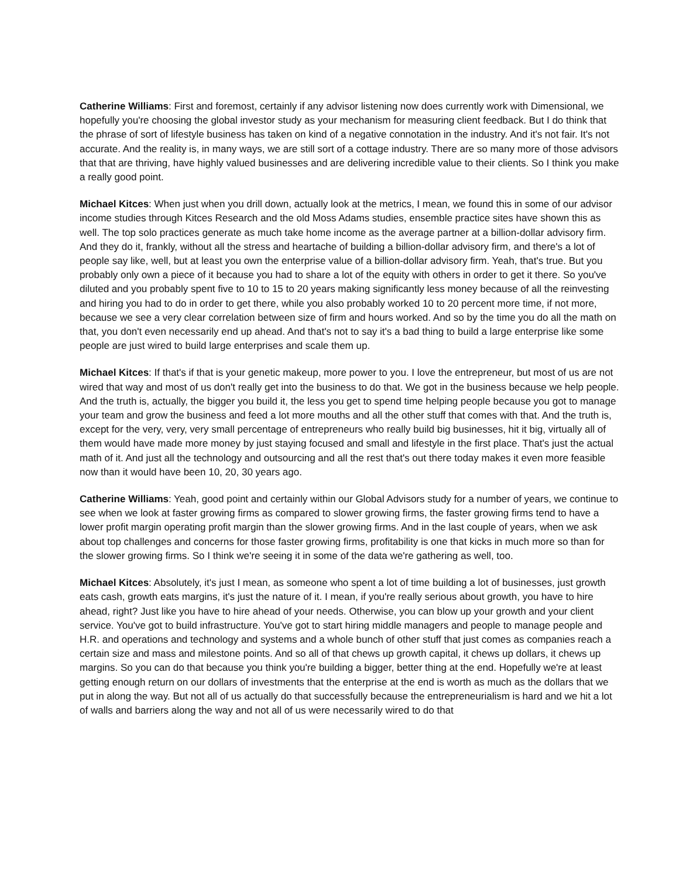Catherine Williams: First and foremost, certainly if any advisor listening now does currently work with Dimensional, we hopefully you're choosing the global investor study as your mechanism for measuring client feedback. But I do think that the phrase of sort of lifestyle business has taken on kind of a negative connotation in the industry. And it's not fair. It's not accurate. And the reality is, in many ways, we are still sort of a cottage industry. There are so many more of those advisors that that are thriving, have highly valued businesses and are delivering incredible value to their clients. So I think you make a really good point.
Michael Kitces: When just when you drill down, actually look at the metrics, I mean, we found this in some of our advisor income studies through Kitces Research and the old Moss Adams studies, ensemble practice sites have shown this as well. The top solo practices generate as much take home income as the average partner at a billion-dollar advisory firm. And they do it, frankly, without all the stress and heartache of building a billion-dollar advisory firm, and there's a lot of people say like, well, but at least you own the enterprise value of a billion-dollar advisory firm. Yeah, that's true. But you probably only own a piece of it because you had to share a lot of the equity with others in order to get it there. So you've diluted and you probably spent five to 10 to 15 to 20 years making significantly less money because of all the reinvesting and hiring you had to do in order to get there, while you also probably worked 10 to 20 percent more time, if not more, because we see a very clear correlation between size of firm and hours worked. And so by the time you do all the math on that, you don't even necessarily end up ahead. And that's not to say it's a bad thing to build a large enterprise like some people are just wired to build large enterprises and scale them up.
Michael Kitces: If that's if that is your genetic makeup, more power to you. I love the entrepreneur, but most of us are not wired that way and most of us don't really get into the business to do that. We got in the business because we help people. And the truth is, actually, the bigger you build it, the less you get to spend time helping people because you got to manage your team and grow the business and feed a lot more mouths and all the other stuff that comes with that. And the truth is, except for the very, very, very small percentage of entrepreneurs who really build big businesses, hit it big, virtually all of them would have made more money by just staying focused and small and lifestyle in the first place. That's just the actual math of it. And just all the technology and outsourcing and all the rest that's out there today makes it even more feasible now than it would have been 10, 20, 30 years ago.
Catherine Williams: Yeah, good point and certainly within our Global Advisors study for a number of years, we continue to see when we look at faster growing firms as compared to slower growing firms, the faster growing firms tend to have a lower profit margin operating profit margin than the slower growing firms. And in the last couple of years, when we ask about top challenges and concerns for those faster growing firms, profitability is one that kicks in much more so than for the slower growing firms. So I think we're seeing it in some of the data we're gathering as well, too.
Michael Kitces: Absolutely, it's just I mean, as someone who spent a lot of time building a lot of businesses, just growth eats cash, growth eats margins, it's just the nature of it. I mean, if you're really serious about growth, you have to hire ahead, right? Just like you have to hire ahead of your needs. Otherwise, you can blow up your growth and your client service. You've got to build infrastructure. You've got to start hiring middle managers and people to manage people and H.R. and operations and technology and systems and a whole bunch of other stuff that just comes as companies reach a certain size and mass and milestone points. And so all of that chews up growth capital, it chews up dollars, it chews up margins. So you can do that because you think you're building a bigger, better thing at the end. Hopefully we're at least getting enough return on our dollars of investments that the enterprise at the end is worth as much as the dollars that we put in along the way. But not all of us actually do that successfully because the entrepreneurialism is hard and we hit a lot of walls and barriers along the way and not all of us were necessarily wired to do that